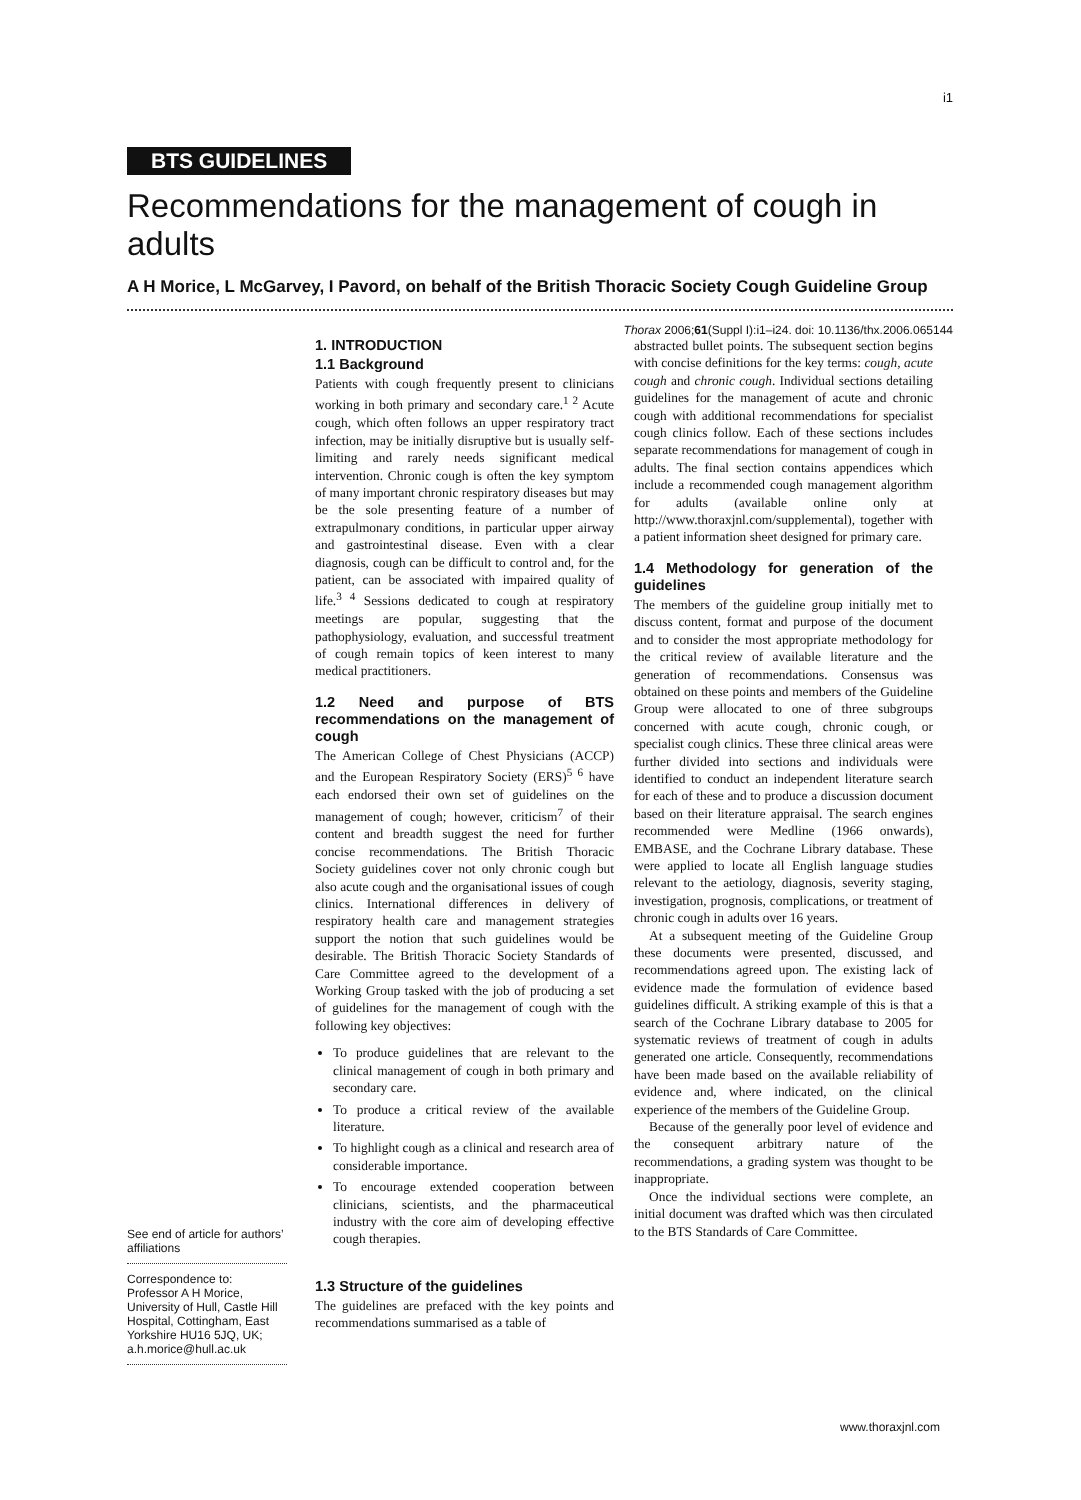i1
BTS GUIDELINES
Recommendations for the management of cough in adults
A H Morice, L McGarvey, I Pavord, on behalf of the British Thoracic Society Cough Guideline Group
Thorax 2006;61(Suppl I):i1–i24. doi: 10.1136/thx.2006.065144
See end of article for authors’ affiliations
Correspondence to: Professor A H Morice, University of Hull, Castle Hill Hospital, Cottingham, East Yorkshire HU16 5JQ, UK; a.h.morice@hull.ac.uk
1. INTRODUCTION
1.1 Background
Patients with cough frequently present to clinicians working in both primary and secondary care.<sup>1 2</sup> Acute cough, which often follows an upper respiratory tract infection, may be initially disruptive but is usually self-limiting and rarely needs significant medical intervention. Chronic cough is often the key symptom of many important chronic respiratory diseases but may be the sole presenting feature of a number of extrapulmonary conditions, in particular upper airway and gastrointestinal disease. Even with a clear diagnosis, cough can be difficult to control and, for the patient, can be associated with impaired quality of life.<sup>3 4</sup> Sessions dedicated to cough at respiratory meetings are popular, suggesting that the pathophysiology, evaluation, and successful treatment of cough remain topics of keen interest to many medical practitioners.
1.2 Need and purpose of BTS recommendations on the management of cough
The American College of Chest Physicians (ACCP) and the European Respiratory Society (ERS)<sup>5 6</sup> have each endorsed their own set of guidelines on the management of cough; however, criticism<sup>7</sup> of their content and breadth suggest the need for further concise recommendations. The British Thoracic Society guidelines cover not only chronic cough but also acute cough and the organisational issues of cough clinics. International differences in delivery of respiratory health care and management strategies support the notion that such guidelines would be desirable. The British Thoracic Society Standards of Care Committee agreed to the development of a Working Group tasked with the job of producing a set of guidelines for the management of cough with the following key objectives:
To produce guidelines that are relevant to the clinical management of cough in both primary and secondary care.
To produce a critical review of the available literature.
To highlight cough as a clinical and research area of considerable importance.
To encourage extended cooperation between clinicians, scientists, and the pharmaceutical industry with the core aim of developing effective cough therapies.
1.3 Structure of the guidelines
The guidelines are prefaced with the key points and recommendations summarised as a table of
abstracted bullet points. The subsequent section begins with concise definitions for the key terms: cough, acute cough and chronic cough. Individual sections detailing guidelines for the management of acute and chronic cough with additional recommendations for specialist cough clinics follow. Each of these sections includes separate recommendations for management of cough in adults. The final section contains appendices which include a recommended cough management algorithm for adults (available online only at http://www.thoraxjnl.com/supplemental), together with a patient information sheet designed for primary care.
1.4 Methodology for generation of the guidelines
The members of the guideline group initially met to discuss content, format and purpose of the document and to consider the most appropriate methodology for the critical review of available literature and the generation of recommendations. Consensus was obtained on these points and members of the Guideline Group were allocated to one of three subgroups concerned with acute cough, chronic cough, or specialist cough clinics. These three clinical areas were further divided into sections and individuals were identified to conduct an independent literature search for each of these and to produce a discussion document based on their literature appraisal. The search engines recommended were Medline (1966 onwards), EMBASE, and the Cochrane Library database. These were applied to locate all English language studies relevant to the aetiology, diagnosis, severity staging, investigation, prognosis, complications, or treatment of chronic cough in adults over 16 years.
At a subsequent meeting of the Guideline Group these documents were presented, discussed, and recommendations agreed upon. The existing lack of evidence made the formulation of evidence based guidelines difficult. A striking example of this is that a search of the Cochrane Library database to 2005 for systematic reviews of treatment of cough in adults generated one article. Consequently, recommendations have been made based on the available reliability of evidence and, where indicated, on the clinical experience of the members of the Guideline Group.
Because of the generally poor level of evidence and the consequent arbitrary nature of the recommendations, a grading system was thought to be inappropriate.
Once the individual sections were complete, an initial document was drafted which was then circulated to the BTS Standards of Care Committee.
www.thoraxjnl.com